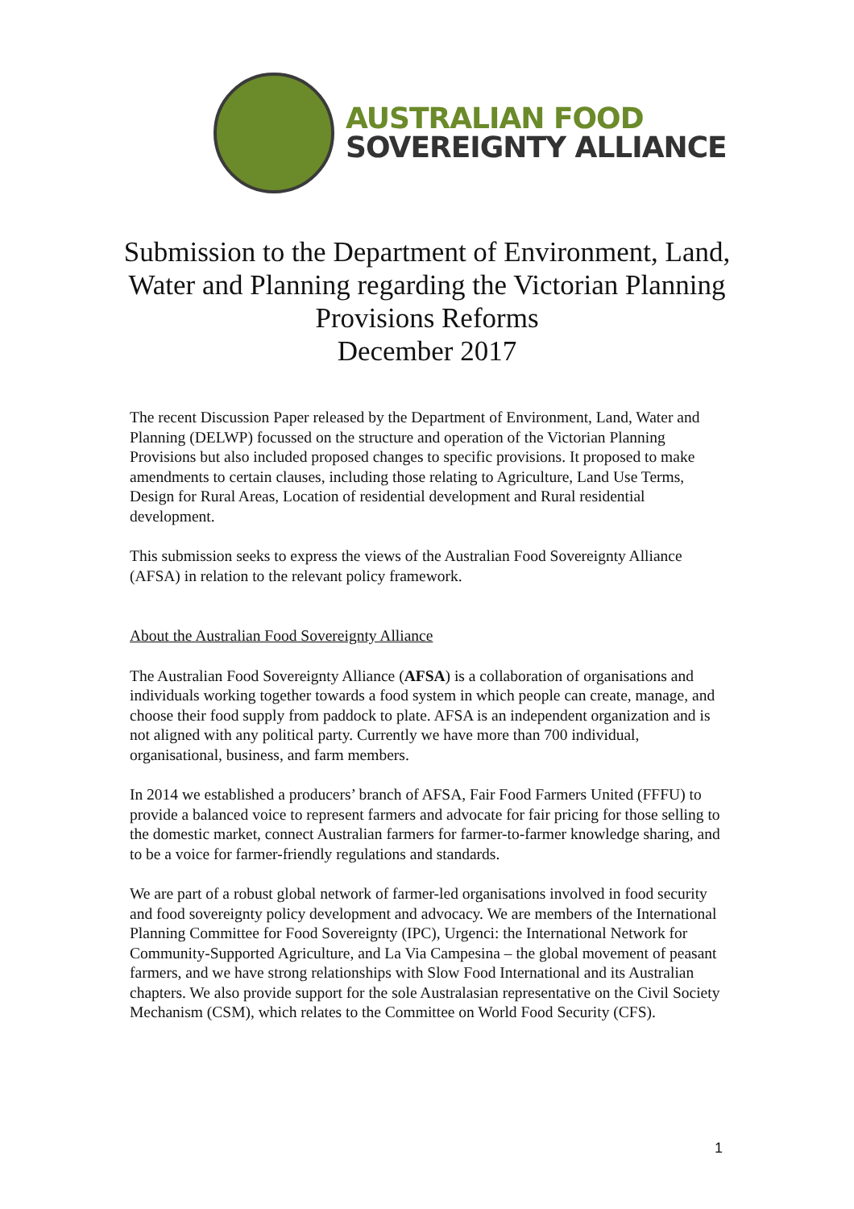AUSTRALIAN FOOD
SOVEREIGNTY ALLIANCE
Submission to the Department of Environment, Land, Water and Planning regarding the Victorian Planning Provisions Reforms
December 2017
The recent Discussion Paper released by the Department of Environment, Land, Water and Planning (DELWP) focussed on the structure and operation of the Victorian Planning Provisions but also included proposed changes to specific provisions. It proposed to make amendments to certain clauses, including those relating to Agriculture, Land Use Terms, Design for Rural Areas, Location of residential development and Rural residential development.
This submission seeks to express the views of the Australian Food Sovereignty Alliance (AFSA) in relation to the relevant policy framework.
About the Australian Food Sovereignty Alliance
The Australian Food Sovereignty Alliance (AFSA) is a collaboration of organisations and individuals working together towards a food system in which people can create, manage, and choose their food supply from paddock to plate. AFSA is an independent organization and is not aligned with any political party. Currently we have more than 700 individual, organisational, business, and farm members.
In 2014 we established a producers’ branch of AFSA, Fair Food Farmers United (FFFU) to provide a balanced voice to represent farmers and advocate for fair pricing for those selling to the domestic market, connect Australian farmers for farmer-to-farmer knowledge sharing, and to be a voice for farmer-friendly regulations and standards.
We are part of a robust global network of farmer-led organisations involved in food security and food sovereignty policy development and advocacy. We are members of the International Planning Committee for Food Sovereignty (IPC), Urgenci: the International Network for Community-Supported Agriculture, and La Via Campesina – the global movement of peasant farmers, and we have strong relationships with Slow Food International and its Australian chapters. We also provide support for the sole Australasian representative on the Civil Society Mechanism (CSM), which relates to the Committee on World Food Security (CFS).
1